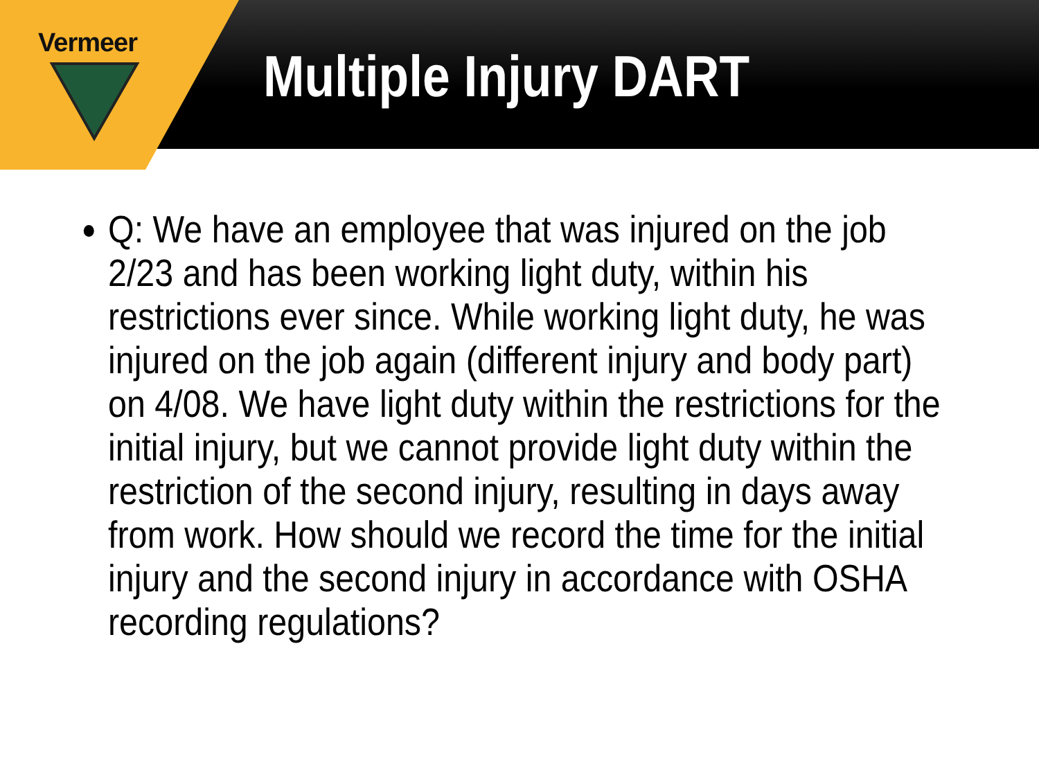Vermeer
Multiple Injury DART
Q: We have an employee that was injured on the job 2/23 and has been working light duty, within his restrictions ever since. While working light duty, he was injured on the job again (different injury and body part) on 4/08. We have light duty within the restrictions for the initial injury, but we cannot provide light duty within the restriction of the second injury, resulting in days away from work. How should we record the time for the initial injury and the second injury in accordance with OSHA recording regulations?